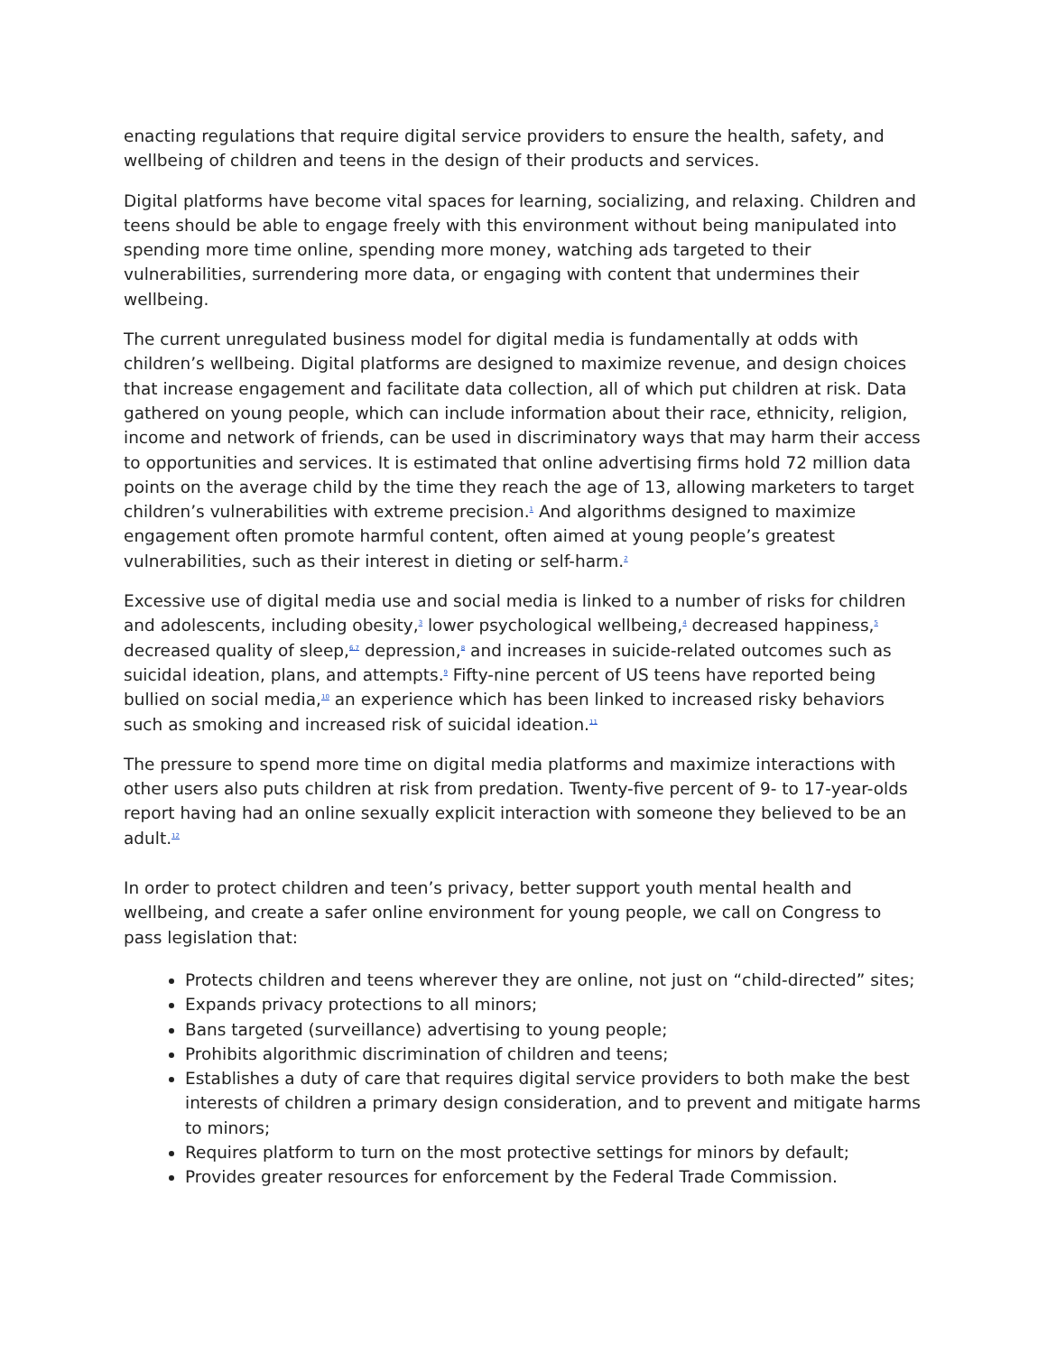enacting regulations that require digital service providers to ensure the health, safety, and wellbeing of children and teens in the design of their products and services.
Digital platforms have become vital spaces for learning, socializing, and relaxing. Children and teens should be able to engage freely with this environment without being manipulated into spending more time online, spending more money, watching ads targeted to their vulnerabilities, surrendering more data, or engaging with content that undermines their wellbeing.
The current unregulated business model for digital media is fundamentally at odds with children’s wellbeing. Digital platforms are designed to maximize revenue, and design choices that increase engagement and facilitate data collection, all of which put children at risk. Data gathered on young people, which can include information about their race, ethnicity, religion, income and network of friends, can be used in discriminatory ways that may harm their access to opportunities and services. It is estimated that online advertising firms hold 72 million data points on the average child by the time they reach the age of 13, allowing marketers to target children’s vulnerabilities with extreme precision.<sup>1</sup> And algorithms designed to maximize engagement often promote harmful content, often aimed at young people’s greatest vulnerabilities, such as their interest in dieting or self-harm.<sup>2</sup>
Excessive use of digital media use and social media is linked to a number of risks for children and adolescents, including obesity,<sup>3</sup> lower psychological wellbeing,<sup>4</sup> decreased happiness,<sup>5</sup> decreased quality of sleep,<sup>6,7</sup> depression,<sup>8</sup> and increases in suicide-related outcomes such as suicidal ideation, plans, and attempts.<sup>9</sup> Fifty-nine percent of US teens have reported being bullied on social media,<sup>10</sup> an experience which has been linked to increased risky behaviors such as smoking and increased risk of suicidal ideation.<sup>11</sup>
The pressure to spend more time on digital media platforms and maximize interactions with other users also puts children at risk from predation. Twenty-five percent of 9- to 17-year-olds report having had an online sexually explicit interaction with someone they believed to be an adult.<sup>12</sup>
In order to protect children and teen’s privacy, better support youth mental health and wellbeing, and create a safer online environment for young people, we call on Congress to pass legislation that:
Protects children and teens wherever they are online, not just on “child-directed” sites;
Expands privacy protections to all minors;
Bans targeted (surveillance) advertising to young people;
Prohibits algorithmic discrimination of children and teens;
Establishes a duty of care that requires digital service providers to both make the best interests of children a primary design consideration, and to prevent and mitigate harms to minors;
Requires platform to turn on the most protective settings for minors by default;
Provides greater resources for enforcement by the Federal Trade Commission.